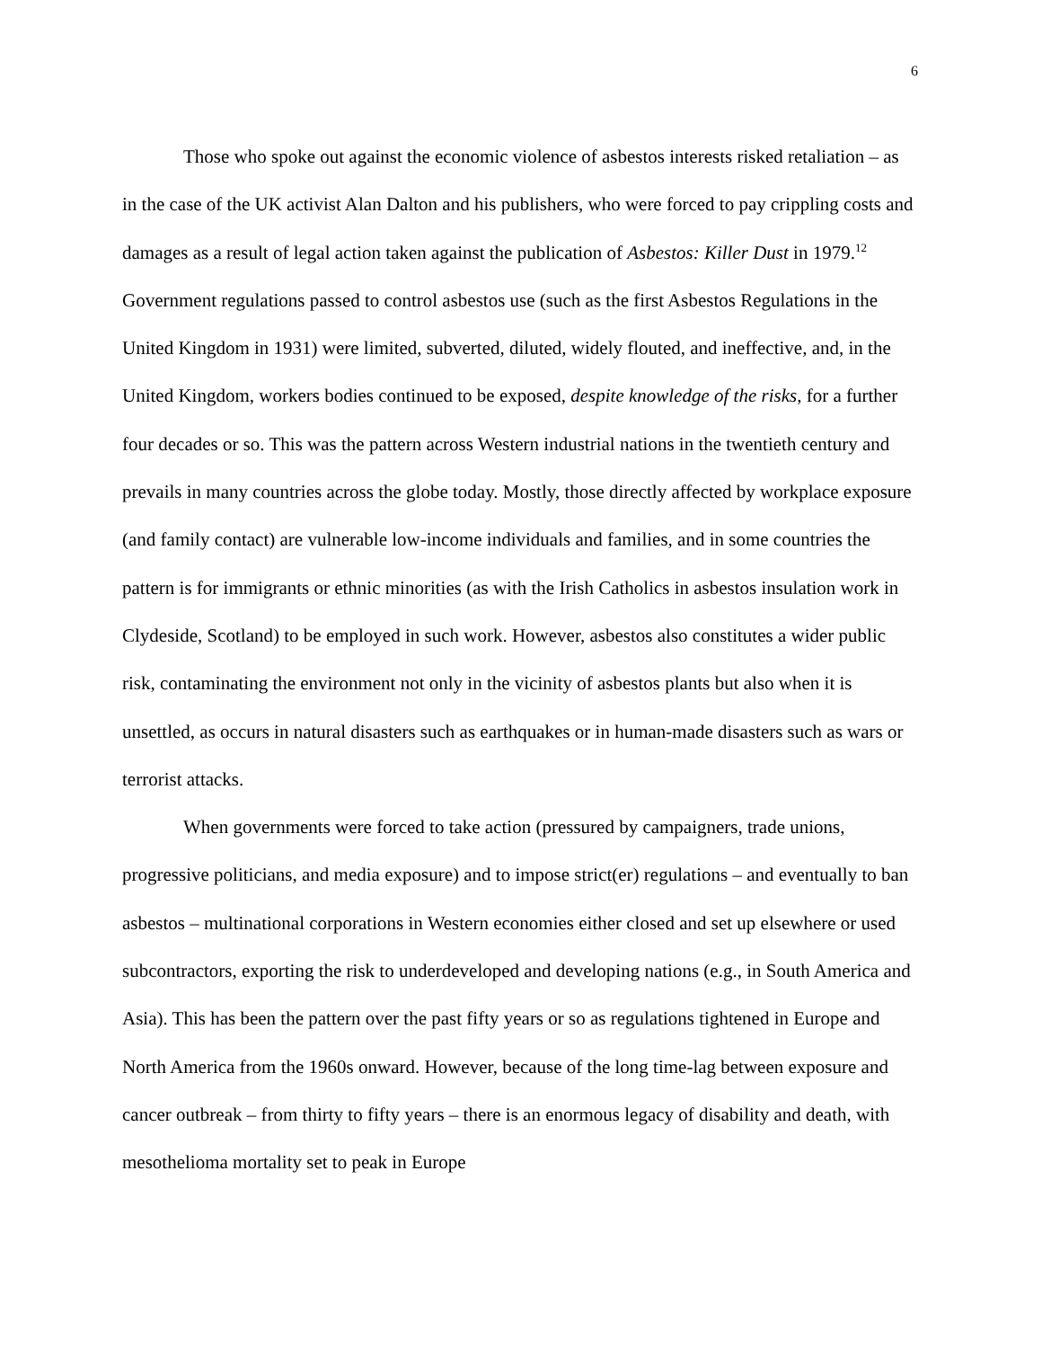6
Those who spoke out against the economic violence of asbestos interests risked retaliation – as in the case of the UK activist Alan Dalton and his publishers, who were forced to pay crippling costs and damages as a result of legal action taken against the publication of Asbestos: Killer Dust in 1979.<sup>12</sup> Government regulations passed to control asbestos use (such as the first Asbestos Regulations in the United Kingdom in 1931) were limited, subverted, diluted, widely flouted, and ineffective, and, in the United Kingdom, workers bodies continued to be exposed, despite knowledge of the risks, for a further four decades or so. This was the pattern across Western industrial nations in the twentieth century and prevails in many countries across the globe today. Mostly, those directly affected by workplace exposure (and family contact) are vulnerable low-income individuals and families, and in some countries the pattern is for immigrants or ethnic minorities (as with the Irish Catholics in asbestos insulation work in Clydeside, Scotland) to be employed in such work. However, asbestos also constitutes a wider public risk, contaminating the environment not only in the vicinity of asbestos plants but also when it is unsettled, as occurs in natural disasters such as earthquakes or in human-made disasters such as wars or terrorist attacks.
When governments were forced to take action (pressured by campaigners, trade unions, progressive politicians, and media exposure) and to impose strict(er) regulations – and eventually to ban asbestos – multinational corporations in Western economies either closed and set up elsewhere or used subcontractors, exporting the risk to underdeveloped and developing nations (e.g., in South America and Asia). This has been the pattern over the past fifty years or so as regulations tightened in Europe and North America from the 1960s onward. However, because of the long time-lag between exposure and cancer outbreak – from thirty to fifty years – there is an enormous legacy of disability and death, with mesothelioma mortality set to peak in Europe